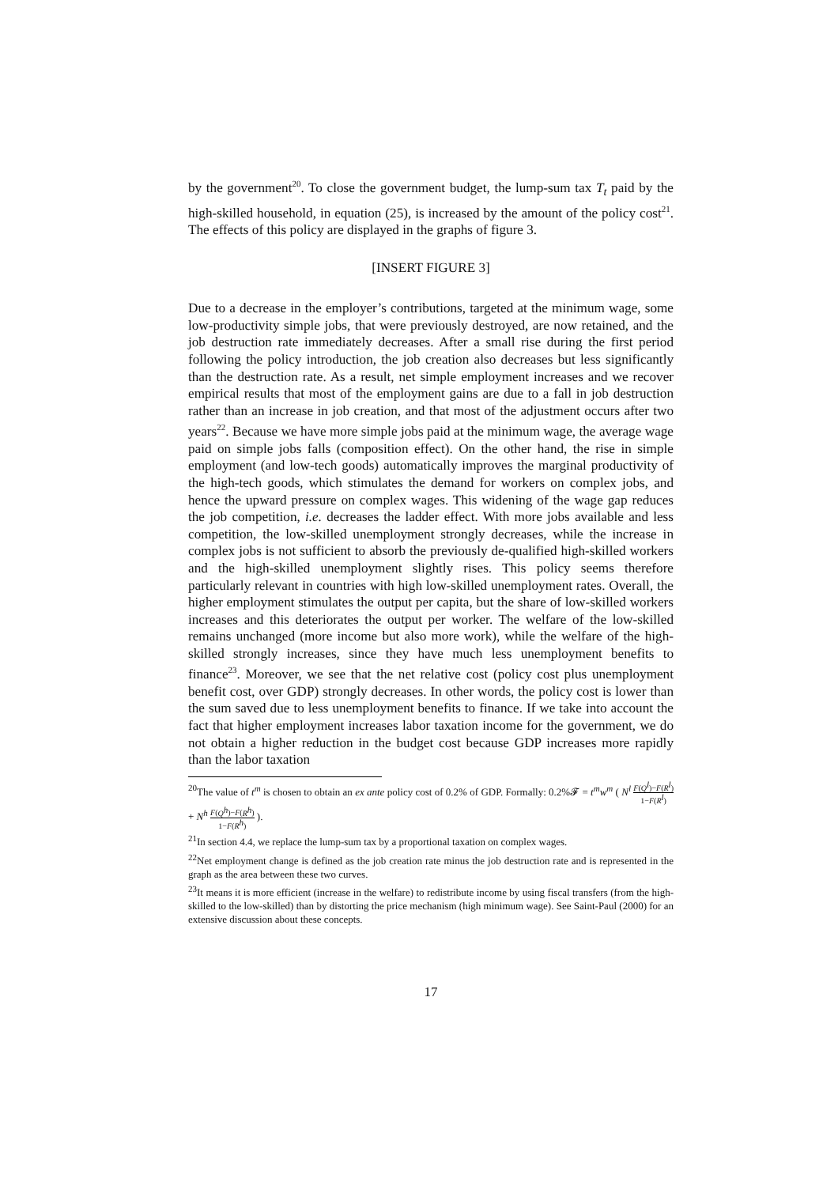by the government<sup>20</sup>. To close the government budget, the lump-sum tax T<sub>t</sub> paid by the high-skilled household, in equation (25), is increased by the amount of the policy cost<sup>21</sup>. The effects of this policy are displayed in the graphs of figure 3.
[INSERT FIGURE 3]
Due to a decrease in the employer’s contributions, targeted at the minimum wage, some low-productivity simple jobs, that were previously destroyed, are now retained, and the job destruction rate immediately decreases. After a small rise during the first period following the policy introduction, the job creation also decreases but less significantly than the destruction rate. As a result, net simple employment increases and we recover empirical results that most of the employment gains are due to a fall in job destruction rather than an increase in job creation, and that most of the adjustment occurs after two years<sup>22</sup>. Because we have more simple jobs paid at the minimum wage, the average wage paid on simple jobs falls (composition effect). On the other hand, the rise in simple employment (and low-tech goods) automatically improves the marginal productivity of the high-tech goods, which stimulates the demand for workers on complex jobs, and hence the upward pressure on complex wages. This widening of the wage gap reduces the job competition, i.e. decreases the ladder effect. With more jobs available and less competition, the low-skilled unemployment strongly decreases, while the increase in complex jobs is not sufficient to absorb the previously de-qualified high-skilled workers and the high-skilled unemployment slightly rises. This policy seems therefore particularly relevant in countries with high low-skilled unemployment rates. Overall, the higher employment stimulates the output per capita, but the share of low-skilled workers increases and this deteriorates the output per worker. The welfare of the low-skilled remains unchanged (more income but also more work), while the welfare of the high-skilled strongly increases, since they have much less unemployment benefits to finance<sup>23</sup>. Moreover, we see that the net relative cost (policy cost plus unemployment benefit cost, over GDP) strongly decreases. In other words, the policy cost is lower than the sum saved due to less unemployment benefits to finance. If we take into account the fact that higher employment increases labor taxation income for the government, we do not obtain a higher reduction in the budget cost because GDP increases more rapidly than the labor taxation
<sup>20</sup> The value of t<sup>m</sup> is chosen to obtain an ex ante policy cost of 0.2% of GDP. Formally: 0.2%𝓕 = t<sup>m</sup>w<sup>m</sup> ( N<sup>l</sup> F(Q<sup>l</sup>)−F(R<sup>l</sup>) 1−F(R<sup>l</sup>) + N<sup>h</sup> F(Q<sup>h</sup>)−F(R<sup>h</sup>) 1−F(R<sup>h</sup>) ).
<sup>21</sup> In section 4.4, we replace the lump-sum tax by a proportional taxation on complex wages.
<sup>22</sup> Net employment change is defined as the job creation rate minus the job destruction rate and is represented in the graph as the area between these two curves.
<sup>23</sup> It means it is more efficient (increase in the welfare) to redistribute income by using fiscal transfers (from the high-skilled to the low-skilled) than by distorting the price mechanism (high minimum wage). See Saint-Paul (2000) for an extensive discussion about these concepts.
17